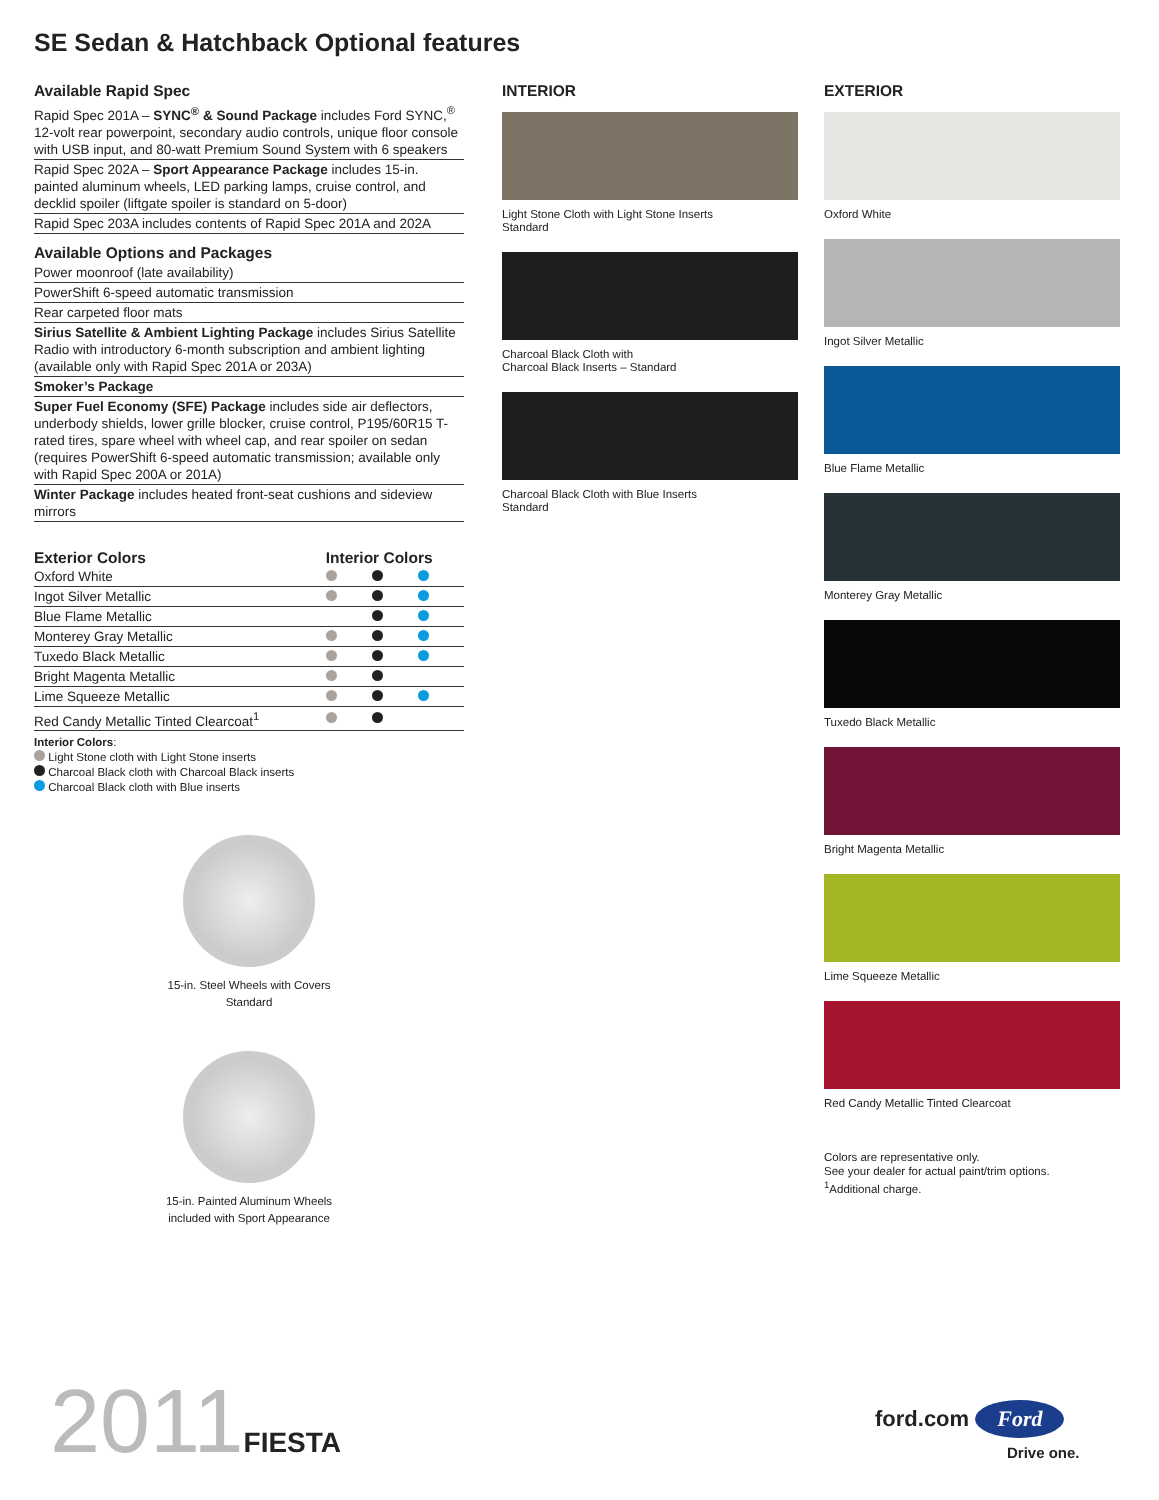SE Sedan & Hatchback Optional features
Available Rapid Spec
Rapid Spec 201A – SYNC<sup>®</sup> & Sound Package includes Ford SYNC,<sup>®</sup> 12-volt rear powerpoint, secondary audio controls, unique floor console with USB input, and 80-watt Premium Sound System with 6 speakers
Rapid Spec 202A – Sport Appearance Package includes 15-in. painted aluminum wheels, LED parking lamps, cruise control, and decklid spoiler (liftgate spoiler is standard on 5-door)
Rapid Spec 203A includes contents of Rapid Spec 201A and 202A
Available Options and Packages
Power moonroof (late availability)
PowerShift 6-speed automatic transmission
Rear carpeted floor mats
Sirius Satellite & Ambient Lighting Package includes Sirius Satellite Radio with introductory 6-month subscription and ambient lighting (available only with Rapid Spec 201A or 203A)
Smoker’s Package
Super Fuel Economy (SFE) Package includes side air deflectors, underbody shields, lower grille blocker, cruise control, P195/60R15 T-rated tires, spare wheel with wheel cap, and rear spoiler on sedan (requires PowerShift 6-speed automatic transmission; available only with Rapid Spec 200A or 201A)
Winter Package includes heated front-seat cushions and sideview mirrors
| Exterior Colors | Interior Colors | | |
| --- | --- | --- | --- |
| Oxford White | | | |
| Ingot Silver Metallic | | | |
| Blue Flame Metallic | | | |
| Monterey Gray Metallic | | | |
| Tuxedo Black Metallic | | | |
| Bright Magenta Metallic | | | |
| Lime Squeeze Metallic | | | |
| Red Candy Metallic Tinted Clearcoat<sup>1</sup> | | | |
Interior Colors:
Light Stone cloth with Light Stone inserts
Charcoal Black cloth with Charcoal Black inserts
Charcoal Black cloth with Blue inserts
15-in. Steel Wheels with Covers
Standard
15-in. Painted Aluminum Wheels
included with Sport Appearance
INTERIOR
Light Stone Cloth with Light Stone Inserts
Standard
Charcoal Black Cloth with
Charcoal Black Inserts – Standard
Charcoal Black Cloth with Blue Inserts
Standard
EXTERIOR
Oxford White
Ingot Silver Metallic
Blue Flame Metallic
Monterey Gray Metallic
Tuxedo Black Metallic
Bright Magenta Metallic
Lime Squeeze Metallic
Red Candy Metallic Tinted Clearcoat
Colors are representative only.
See your dealer for actual paint/trim options.
<sup>1</sup> Additional charge.
2011FIESTA ford.com Ford
Drive one.